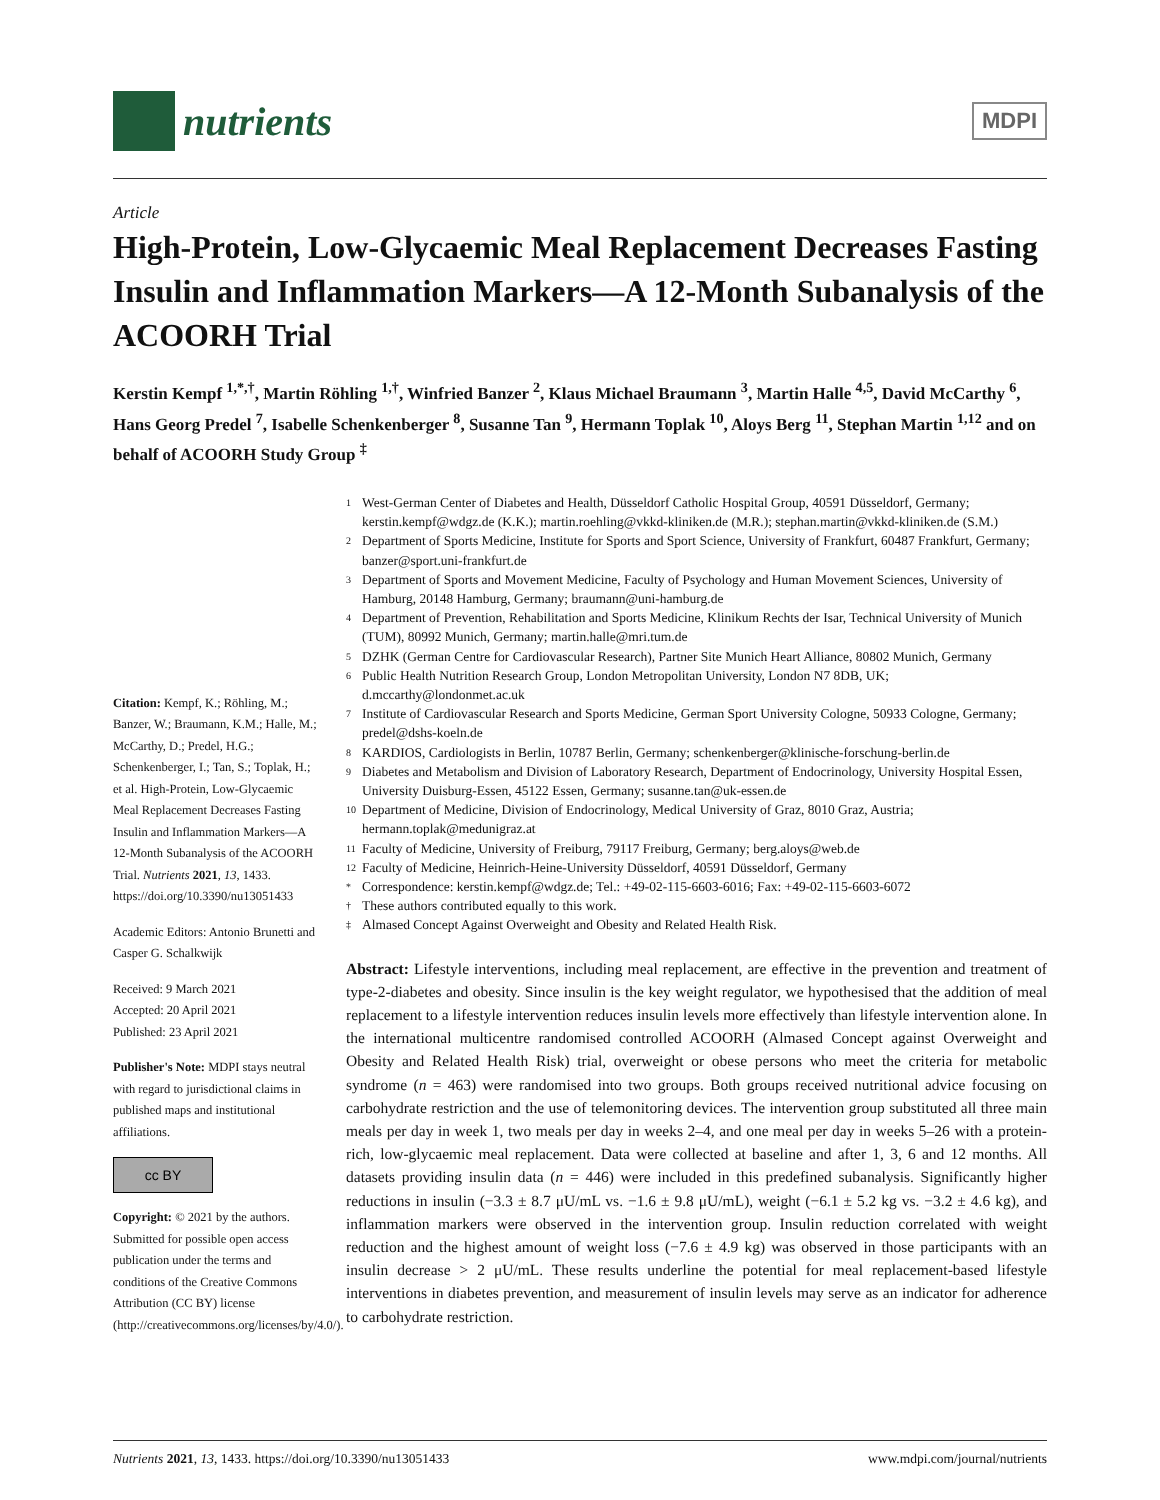nutrients
MDPI
Article
High-Protein, Low-Glycaemic Meal Replacement Decreases Fasting Insulin and Inflammation Markers—A 12-Month Subanalysis of the ACOORH Trial
Kerstin Kempf <sup>1,*,†</sup>, Martin Röhling <sup>1,†</sup>, Winfried Banzer <sup>2</sup>, Klaus Michael Braumann <sup>3</sup>, Martin Halle <sup>4,5</sup>, David McCarthy <sup>6</sup>, Hans Georg Predel <sup>7</sup>, Isabelle Schenkenberger <sup>8</sup>, Susanne Tan <sup>9</sup>, Hermann Toplak <sup>10</sup>, Aloys Berg <sup>11</sup>, Stephan Martin <sup>1,12</sup> and on behalf of ACOORH Study Group <sup>‡</sup>
Citation: Kempf, K.; Röhling, M.; Banzer, W.; Braumann, K.M.; Halle, M.; McCarthy, D.; Predel, H.G.; Schenkenberger, I.; Tan, S.; Toplak, H.; et al. High-Protein, Low-Glycaemic Meal Replacement Decreases Fasting Insulin and Inflammation Markers—A 12-Month Subanalysis of the ACOORH Trial. Nutrients 2021, 13, 1433. https://doi.org/10.3390/nu13051433
Academic Editors: Antonio Brunetti and Casper G. Schalkwijk
Received: 9 March 2021
Accepted: 20 April 2021
Published: 23 April 2021
Publisher's Note: MDPI stays neutral with regard to jurisdictional claims in published maps and institutional affiliations.
cc BY
Copyright: © 2021 by the authors. Submitted for possible open access publication under the terms and conditions of the Creative Commons Attribution (CC BY) license (http://creativecommons.org/licenses/by/4.0/).
1 West-German Center of Diabetes and Health, Düsseldorf Catholic Hospital Group, 40591 Düsseldorf, Germany; kerstin.kempf@wdgz.de (K.K.); martin.roehling@vkkd-kliniken.de (M.R.); stephan.martin@vkkd-kliniken.de (S.M.)
2 Department of Sports Medicine, Institute for Sports and Sport Science, University of Frankfurt, 60487 Frankfurt, Germany; banzer@sport.uni-frankfurt.de
3 Department of Sports and Movement Medicine, Faculty of Psychology and Human Movement Sciences, University of Hamburg, 20148 Hamburg, Germany; braumann@uni-hamburg.de
4 Department of Prevention, Rehabilitation and Sports Medicine, Klinikum Rechts der Isar, Technical University of Munich (TUM), 80992 Munich, Germany; martin.halle@mri.tum.de
5 DZHK (German Centre for Cardiovascular Research), Partner Site Munich Heart Alliance, 80802 Munich, Germany
6 Public Health Nutrition Research Group, London Metropolitan University, London N7 8DB, UK; d.mccarthy@londonmet.ac.uk
7 Institute of Cardiovascular Research and Sports Medicine, German Sport University Cologne, 50933 Cologne, Germany; predel@dshs-koeln.de
8 KARDIOS, Cardiologists in Berlin, 10787 Berlin, Germany; schenkenberger@klinische-forschung-berlin.de
9 Diabetes and Metabolism and Division of Laboratory Research, Department of Endocrinology, University Hospital Essen, University Duisburg-Essen, 45122 Essen, Germany; susanne.tan@uk-essen.de
10 Department of Medicine, Division of Endocrinology, Medical University of Graz, 8010 Graz, Austria; hermann.toplak@medunigraz.at
11 Faculty of Medicine, University of Freiburg, 79117 Freiburg, Germany; berg.aloys@web.de
12 Faculty of Medicine, Heinrich-Heine-University Düsseldorf, 40591 Düsseldorf, Germany
* Correspondence: kerstin.kempf@wdgz.de; Tel.: +49-02-115-6603-6016; Fax: +49-02-115-6603-6072
† These authors contributed equally to this work.
‡ Almased Concept Against Overweight and Obesity and Related Health Risk.
Abstract: Lifestyle interventions, including meal replacement, are effective in the prevention and treatment of type-2-diabetes and obesity. Since insulin is the key weight regulator, we hypothesised that the addition of meal replacement to a lifestyle intervention reduces insulin levels more effectively than lifestyle intervention alone. In the international multicentre randomised controlled ACOORH (Almased Concept against Overweight and Obesity and Related Health Risk) trial, overweight or obese persons who meet the criteria for metabolic syndrome (n = 463) were randomised into two groups. Both groups received nutritional advice focusing on carbohydrate restriction and the use of telemonitoring devices. The intervention group substituted all three main meals per day in week 1, two meals per day in weeks 2–4, and one meal per day in weeks 5–26 with a protein-rich, low-glycaemic meal replacement. Data were collected at baseline and after 1, 3, 6 and 12 months. All datasets providing insulin data (n = 446) were included in this predefined subanalysis. Significantly higher reductions in insulin (−3.3 ± 8.7 μU/mL vs. −1.6 ± 9.8 μU/mL), weight (−6.1 ± 5.2 kg vs. −3.2 ± 4.6 kg), and inflammation markers were observed in the intervention group. Insulin reduction correlated with weight reduction and the highest amount of weight loss (−7.6 ± 4.9 kg) was observed in those participants with an insulin decrease > 2 μU/mL. These results underline the potential for meal replacement-based lifestyle interventions in diabetes prevention, and measurement of insulin levels may serve as an indicator for adherence to carbohydrate restriction.
Nutrients 2021, 13, 1433. https://doi.org/10.3390/nu13051433 www.mdpi.com/journal/nutrients